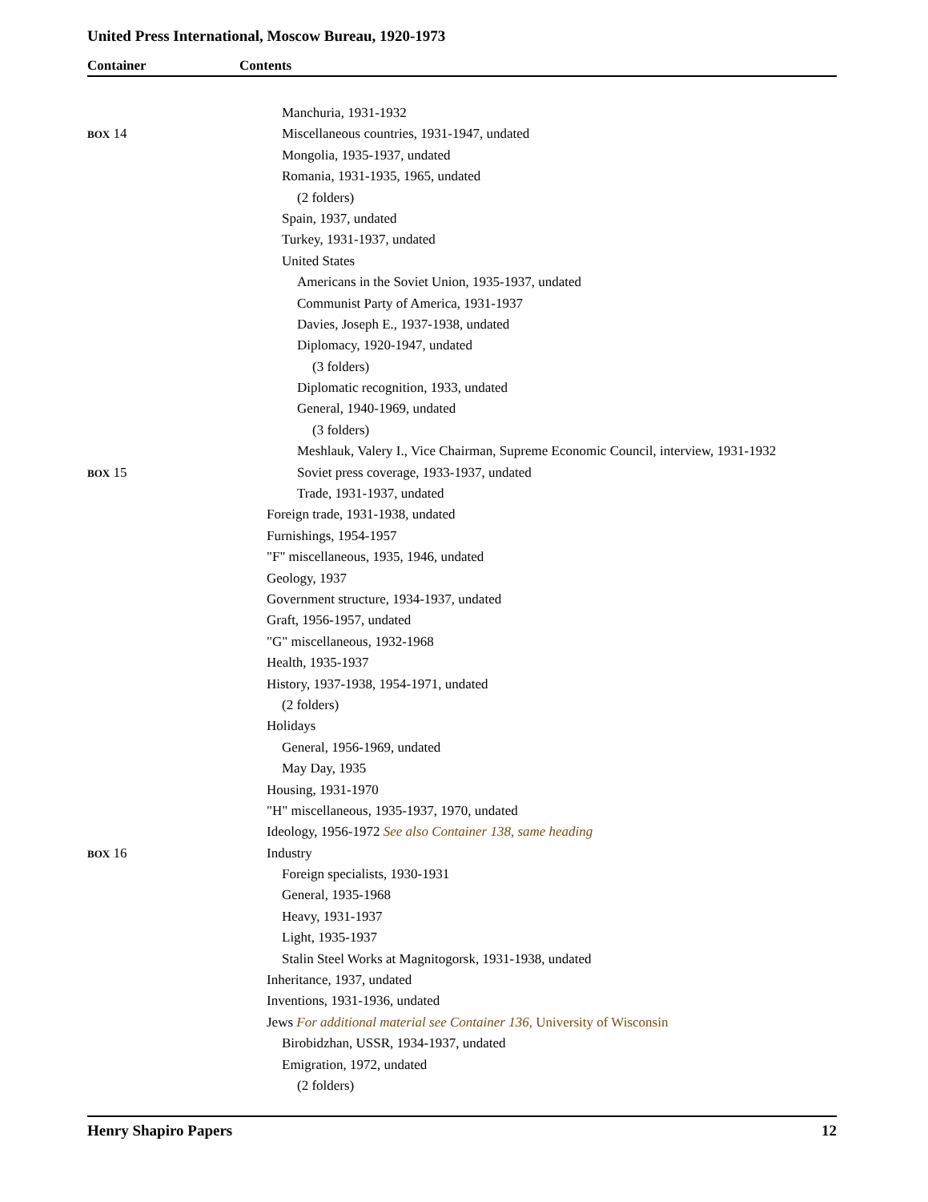United Press International, Moscow Bureau, 1920-1973
Container Contents
Manchuria, 1931-1932
BOX 14 Miscellaneous countries, 1931-1947, undated
Mongolia, 1935-1937, undated
Romania, 1931-1935, 1965, undated
(2 folders)
Spain, 1937, undated
Turkey, 1931-1937, undated
United States
Americans in the Soviet Union, 1935-1937, undated
Communist Party of America, 1931-1937
Davies, Joseph E., 1937-1938, undated
Diplomacy, 1920-1947, undated
(3 folders)
Diplomatic recognition, 1933, undated
General, 1940-1969, undated
(3 folders)
Meshlauk, Valery I., Vice Chairman, Supreme Economic Council, interview, 1931-1932
BOX 15 Soviet press coverage, 1933-1937, undated
Trade, 1931-1937, undated
Foreign trade, 1931-1938, undated
Furnishings, 1954-1957
"F" miscellaneous, 1935, 1946, undated
Geology, 1937
Government structure, 1934-1937, undated
Graft, 1956-1957, undated
"G" miscellaneous, 1932-1968
Health, 1935-1937
History, 1937-1938, 1954-1971, undated
(2 folders)
Holidays
General, 1956-1969, undated
May Day, 1935
Housing, 1931-1970
"H" miscellaneous, 1935-1937, 1970, undated
Ideology, 1956-1972 See also Container 138, same heading
BOX 16 Industry
Foreign specialists, 1930-1931
General, 1935-1968
Heavy, 1931-1937
Light, 1935-1937
Stalin Steel Works at Magnitogorsk, 1931-1938, undated
Inheritance, 1937, undated
Inventions, 1931-1936, undated
Jews For additional material see Container 136, University of Wisconsin
Birobidzhan, USSR, 1934-1937, undated
Emigration, 1972, undated
(2 folders)
Henry Shapiro Papers 12